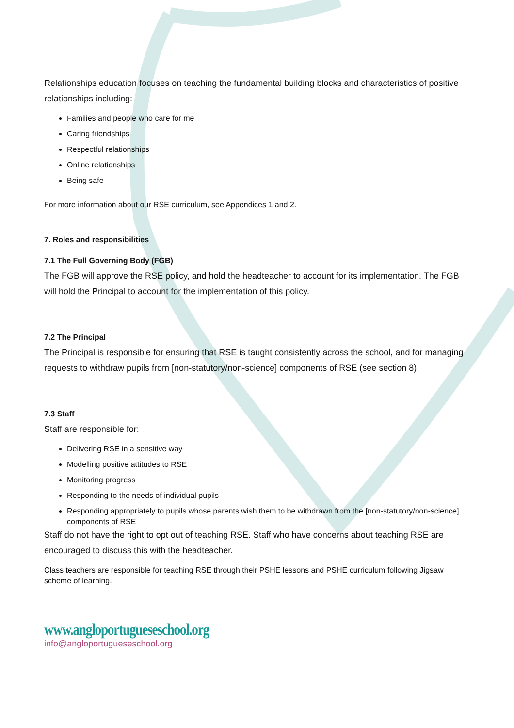Relationships education focuses on teaching the fundamental building blocks and characteristics of positive relationships including:
Families and people who care for me
Caring friendships
Respectful relationships
Online relationships
Being safe
For more information about our RSE curriculum, see Appendices 1 and 2.
7. Roles and responsibilities
7.1 The Full Governing Body (FGB)
The FGB will approve the RSE policy, and hold the headteacher to account for its implementation. The FGB will hold the Principal to account for the implementation of this policy.
7.2 The Principal
The Principal is responsible for ensuring that RSE is taught consistently across the school, and for managing requests to withdraw pupils from [non-statutory/non-science] components of RSE (see section 8).
7.3 Staff
Staff are responsible for:
Delivering RSE in a sensitive way
Modelling positive attitudes to RSE
Monitoring progress
Responding to the needs of individual pupils
Responding appropriately to pupils whose parents wish them to be withdrawn from the [non-statutory/non-science] components of RSE
Staff do not have the right to opt out of teaching RSE. Staff who have concerns about teaching RSE are encouraged to discuss this with the headteacher.
Class teachers are responsible for teaching RSE through their PSHE lessons and PSHE curriculum following Jigsaw scheme of learning.
www.angloportugueseschool.org
info@angloportugueseschool.org